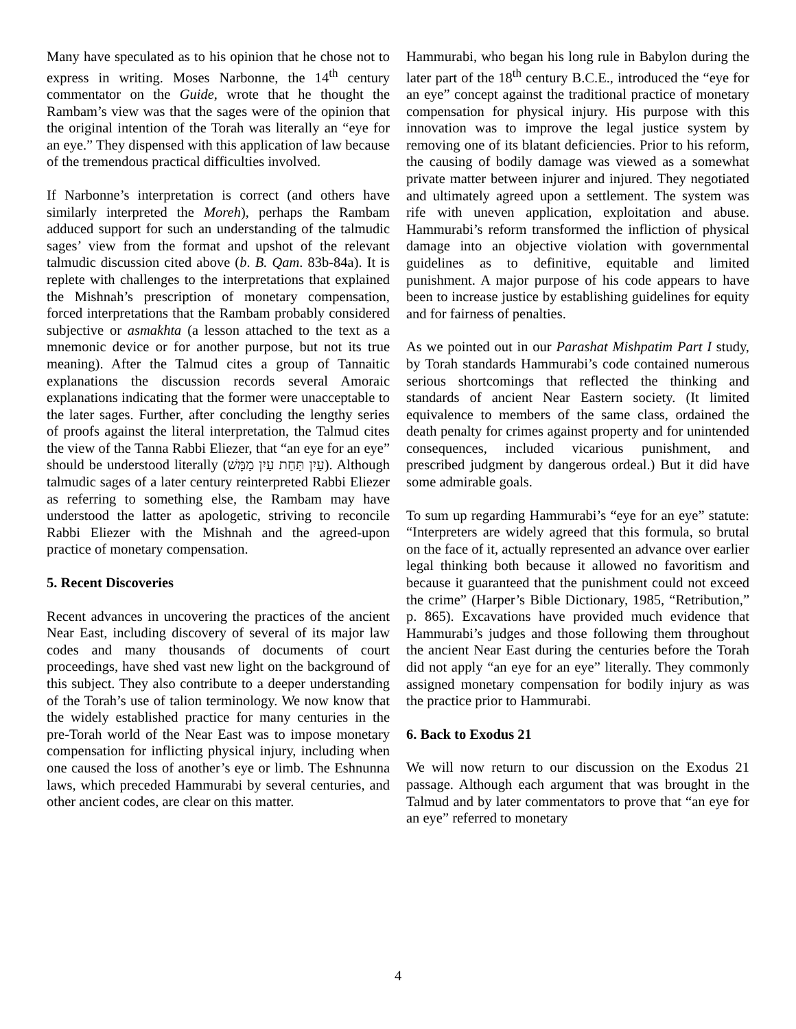Many have speculated as to his opinion that he chose not to express in writing. Moses Narbonne, the 14<sup>th</sup> century commentator on the Guide, wrote that he thought the Rambam’s view was that the sages were of the opinion that the original intention of the Torah was literally an “eye for an eye.” They dispensed with this application of law because of the tremendous practical difficulties involved.
If Narbonne’s interpretation is correct (and others have similarly interpreted the Moreh), perhaps the Rambam adduced support for such an understanding of the talmudic sages’ view from the format and upshot of the relevant talmudic discussion cited above (b. B. Qam. 83b-84a). It is replete with challenges to the interpretations that explained the Mishnah’s prescription of monetary compensation, forced interpretations that the Rambam probably considered subjective or asmakhta (a lesson attached to the text as a mnemonic device or for another purpose, but not its true meaning). After the Talmud cites a group of Tannaitic explanations the discussion records several Amoraic explanations indicating that the former were unacceptable to the later sages. Further, after concluding the lengthy series of proofs against the literal interpretation, the Talmud cites the view of the Tanna Rabbi Eliezer, that “an eye for an eye” should be understood literally (עַיִן תַּחַת עַיִן מַמָּשׁ). Although talmudic sages of a later century reinterpreted Rabbi Eliezer as referring to something else, the Rambam may have understood the latter as apologetic, striving to reconcile Rabbi Eliezer with the Mishnah and the agreed-upon practice of monetary compensation.
5. Recent Discoveries
Recent advances in uncovering the practices of the ancient Near East, including discovery of several of its major law codes and many thousands of documents of court proceedings, have shed vast new light on the background of this subject. They also contribute to a deeper understanding of the Torah’s use of talion terminology. We now know that the widely established practice for many centuries in the pre-Torah world of the Near East was to impose monetary compensation for inflicting physical injury, including when one caused the loss of another’s eye or limb. The Eshnunna laws, which preceded Hammurabi by several centuries, and other ancient codes, are clear on this matter.
Hammurabi, who began his long rule in Babylon during the later part of the 18<sup>th</sup> century B.C.E., introduced the “eye for an eye” concept against the traditional practice of monetary compensation for physical injury. His purpose with this innovation was to improve the legal justice system by removing one of its blatant deficiencies. Prior to his reform, the causing of bodily damage was viewed as a somewhat private matter between injurer and injured. They negotiated and ultimately agreed upon a settlement. The system was rife with uneven application, exploitation and abuse. Hammurabi’s reform transformed the infliction of physical damage into an objective violation with governmental guidelines as to definitive, equitable and limited punishment. A major purpose of his code appears to have been to increase justice by establishing guidelines for equity and for fairness of penalties.
As we pointed out in our Parashat Mishpatim Part I study, by Torah standards Hammurabi’s code contained numerous serious shortcomings that reflected the thinking and standards of ancient Near Eastern society. (It limited equivalence to members of the same class, ordained the death penalty for crimes against property and for unintended consequences, included vicarious punishment, and prescribed judgment by dangerous ordeal.) But it did have some admirable goals.
To sum up regarding Hammurabi’s “eye for an eye” statute: “Interpreters are widely agreed that this formula, so brutal on the face of it, actually represented an advance over earlier legal thinking both because it allowed no favoritism and because it guaranteed that the punishment could not exceed the crime” (Harper’s Bible Dictionary, 1985, “Retribution,” p. 865). Excavations have provided much evidence that Hammurabi’s judges and those following them throughout the ancient Near East during the centuries before the Torah did not apply “an eye for an eye” literally. They commonly assigned monetary compensation for bodily injury as was the practice prior to Hammurabi.
6. Back to Exodus 21
We will now return to our discussion on the Exodus 21 passage. Although each argument that was brought in the Talmud and by later commentators to prove that “an eye for an eye” referred to monetary
4